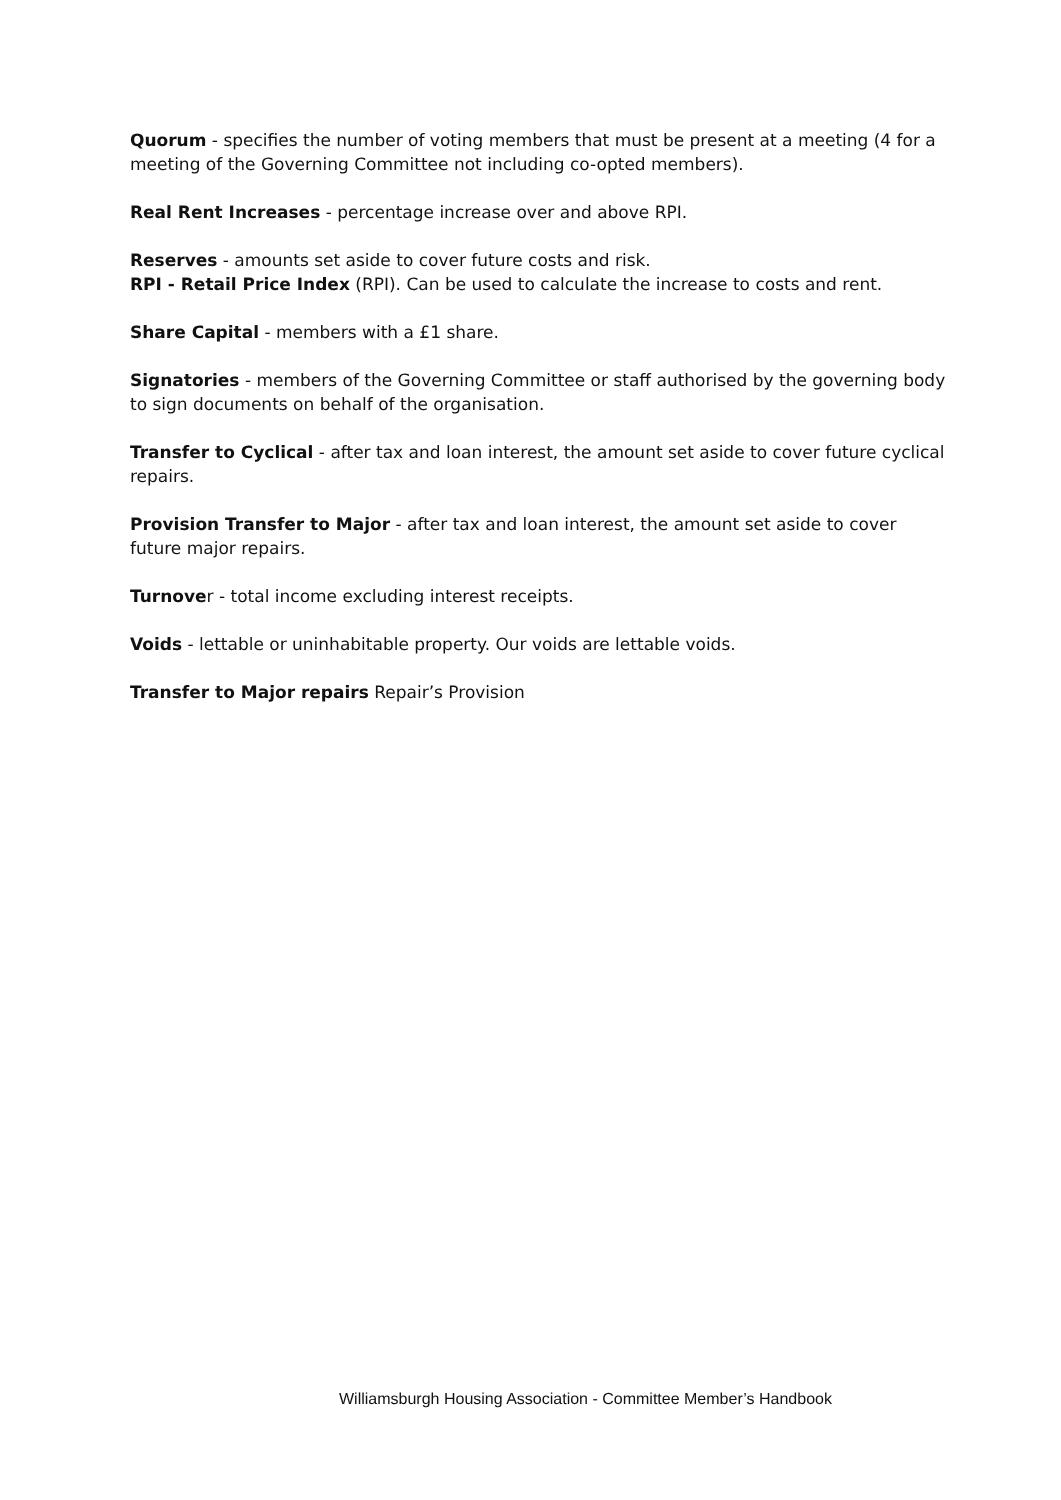Quorum - specifies the number of voting members that must be present at a meeting (4 for a meeting of the Governing Committee not including co-opted members).
Real Rent Increases - percentage increase over and above RPI.
Reserves - amounts set aside to cover future costs and risk.
RPI - Retail Price Index (RPI). Can be used to calculate the increase to costs and rent.
Share Capital - members with a £1 share.
Signatories - members of the Governing Committee or staff authorised by the governing body to sign documents on behalf of the organisation.
Transfer to Cyclical - after tax and loan interest, the amount set aside to cover future cyclical repairs.
Provision Transfer to Major - after tax and loan interest, the amount set aside to cover future major repairs.
Turnover - total income excluding interest receipts.
Voids - lettable or uninhabitable property. Our voids are lettable voids.
Transfer to Major repairs Repair’s Provision
Williamsburgh Housing Association - Committee Member’s Handbook